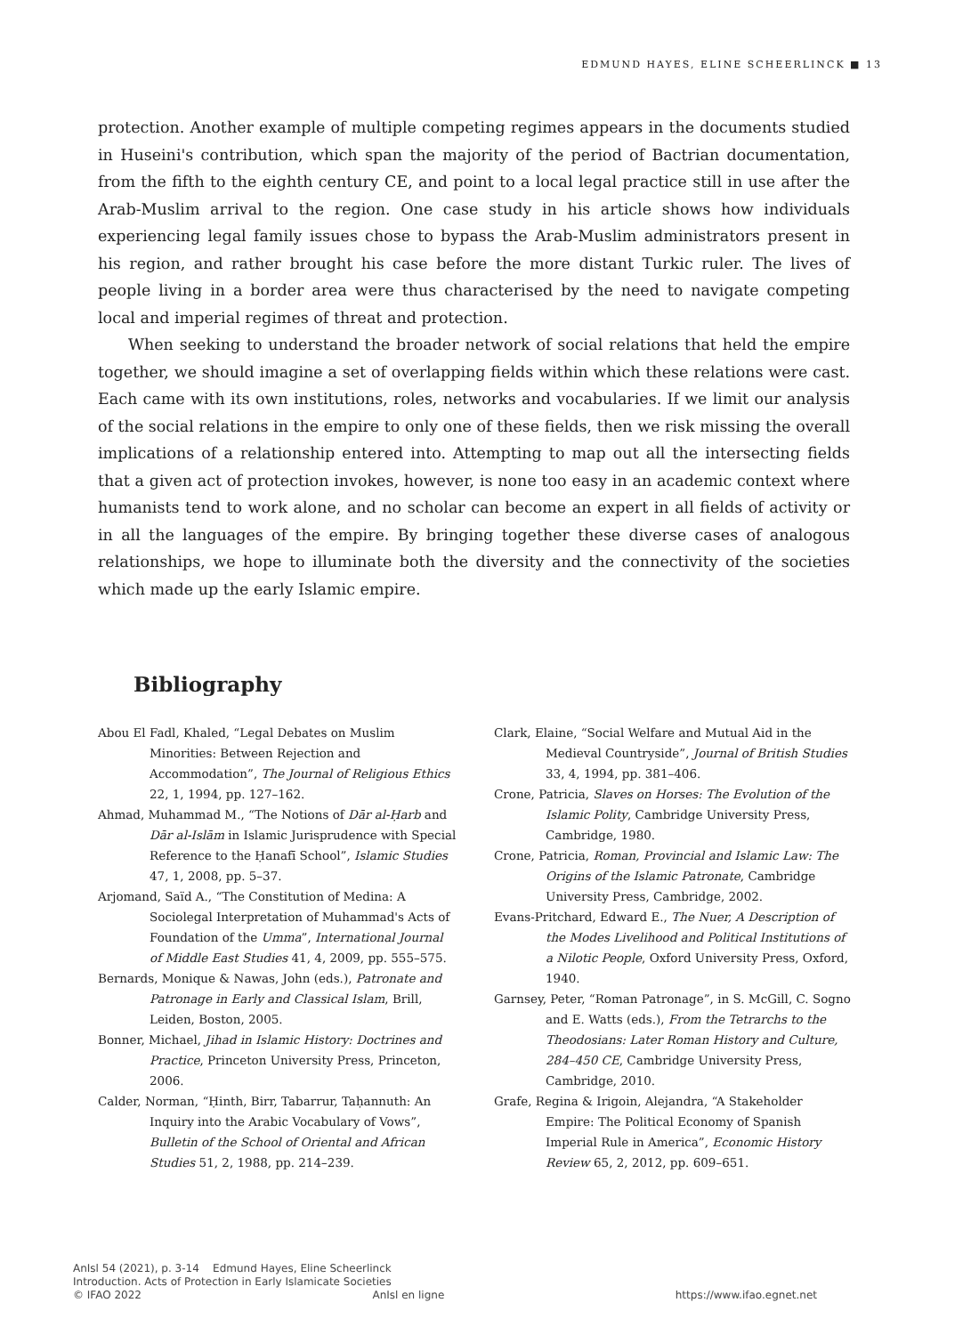EDMUND HAYES, ELINE SCHEERLINCK ■ 13
protection. Another example of multiple competing regimes appears in the documents studied in Huseini's contribution, which span the majority of the period of Bactrian documentation, from the fifth to the eighth century CE, and point to a local legal practice still in use after the Arab-Muslim arrival to the region. One case study in his article shows how individuals experiencing legal family issues chose to bypass the Arab-Muslim administrators present in his region, and rather brought his case before the more distant Turkic ruler. The lives of people living in a border area were thus characterised by the need to navigate competing local and imperial regimes of threat and protection.
When seeking to understand the broader network of social relations that held the empire together, we should imagine a set of overlapping fields within which these relations were cast. Each came with its own institutions, roles, networks and vocabularies. If we limit our analysis of the social relations in the empire to only one of these fields, then we risk missing the overall implications of a relationship entered into. Attempting to map out all the intersecting fields that a given act of protection invokes, however, is none too easy in an academic context where humanists tend to work alone, and no scholar can become an expert in all fields of activity or in all the languages of the empire. By bringing together these diverse cases of analogous relationships, we hope to illuminate both the diversity and the connectivity of the societies which made up the early Islamic empire.
Bibliography
Abou El Fadl, Khaled, “Legal Debates on Muslim Minorities: Between Rejection and Accommodation”, The Journal of Religious Ethics 22, 1, 1994, pp. 127–162.
Ahmad, Muhammad M., “The Notions of Dār al-Ḥarb and Dār al-Islām in Islamic Jurisprudence with Special Reference to the Ḥanafī School”, Islamic Studies 47, 1, 2008, pp. 5–37.
Arjomand, Saïd A., “The Constitution of Medina: A Sociolegal Interpretation of Muhammad's Acts of Foundation of the Umma”, International Journal of Middle East Studies 41, 4, 2009, pp. 555–575.
Bernards, Monique & Nawas, John (eds.), Patronate and Patronage in Early and Classical Islam, Brill, Leiden, Boston, 2005.
Bonner, Michael, Jihad in Islamic History: Doctrines and Practice, Princeton University Press, Princeton, 2006.
Calder, Norman, “Ḥinth, Birr, Tabarrur, Taḥannuth: An Inquiry into the Arabic Vocabulary of Vows”, Bulletin of the School of Oriental and African Studies 51, 2, 1988, pp. 214–239.
Clark, Elaine, “Social Welfare and Mutual Aid in the Medieval Countryside”, Journal of British Studies 33, 4, 1994, pp. 381–406.
Crone, Patricia, Slaves on Horses: The Evolution of the Islamic Polity, Cambridge University Press, Cambridge, 1980.
Crone, Patricia, Roman, Provincial and Islamic Law: The Origins of the Islamic Patronate, Cambridge University Press, Cambridge, 2002.
Evans-Pritchard, Edward E., The Nuer, A Description of the Modes Livelihood and Political Institutions of a Nilotic People, Oxford University Press, Oxford, 1940.
Garnsey, Peter, “Roman Patronage”, in S. McGill, C. Sogno and E. Watts (eds.), From the Tetrarchs to the Theodosians: Later Roman History and Culture, 284–450 CE, Cambridge University Press, Cambridge, 2010.
Grafe, Regina & Irigoin, Alejandra, “A Stakeholder Empire: The Political Economy of Spanish Imperial Rule in America”, Economic History Review 65, 2, 2012, pp. 609–651.
AnIsl 54 (2021), p. 3-14 Edmund Hayes, Eline Scheerlinck
Introduction. Acts of Protection in Early Islamicate Societies
© IFAO 2022 AnIsl en ligne https://www.ifao.egnet.net